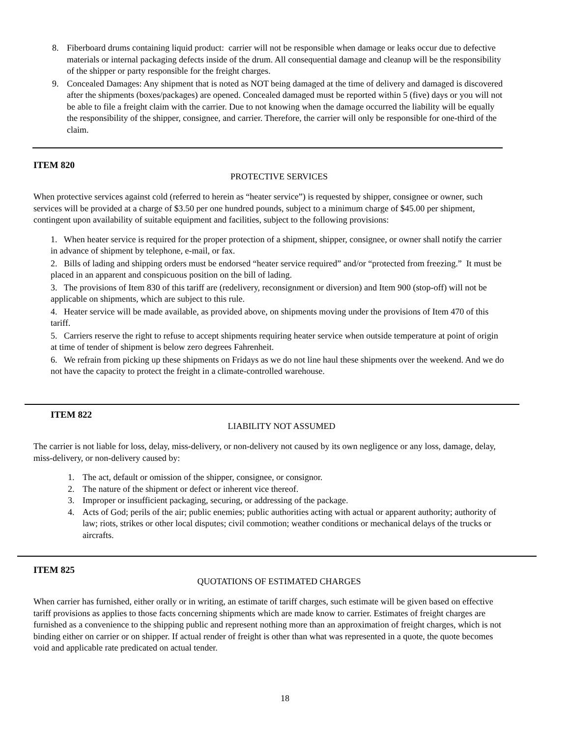8. Fiberboard drums containing liquid product: carrier will not be responsible when damage or leaks occur due to defective materials or internal packaging defects inside of the drum. All consequential damage and cleanup will be the responsibility of the shipper or party responsible for the freight charges.
9. Concealed Damages: Any shipment that is noted as NOT being damaged at the time of delivery and damaged is discovered after the shipments (boxes/packages) are opened. Concealed damaged must be reported within 5 (five) days or you will not be able to file a freight claim with the carrier. Due to not knowing when the damage occurred the liability will be equally the responsibility of the shipper, consignee, and carrier. Therefore, the carrier will only be responsible for one-third of the claim.
ITEM 820
PROTECTIVE SERVICES
When protective services against cold (referred to herein as “heater service”) is requested by shipper, consignee or owner, such services will be provided at a charge of $3.50 per one hundred pounds, subject to a minimum charge of $45.00 per shipment, contingent upon availability of suitable equipment and facilities, subject to the following provisions:
1. When heater service is required for the proper protection of a shipment, shipper, consignee, or owner shall notify the carrier in advance of shipment by telephone, e-mail, or fax.
2. Bills of lading and shipping orders must be endorsed “heater service required” and/or “protected from freezing.” It must be placed in an apparent and conspicuous position on the bill of lading.
3. The provisions of Item 830 of this tariff are (redelivery, reconsignment or diversion) and Item 900 (stop-off) will not be applicable on shipments, which are subject to this rule.
4. Heater service will be made available, as provided above, on shipments moving under the provisions of Item 470 of this tariff.
5. Carriers reserve the right to refuse to accept shipments requiring heater service when outside temperature at point of origin at time of tender of shipment is below zero degrees Fahrenheit.
6. We refrain from picking up these shipments on Fridays as we do not line haul these shipments over the weekend. And we do not have the capacity to protect the freight in a climate-controlled warehouse.
ITEM 822
LIABILITY NOT ASSUMED
The carrier is not liable for loss, delay, miss-delivery, or non-delivery not caused by its own negligence or any loss, damage, delay, miss-delivery, or non-delivery caused by:
1. The act, default or omission of the shipper, consignee, or consignor.
2. The nature of the shipment or defect or inherent vice thereof.
3. Improper or insufficient packaging, securing, or addressing of the package.
4. Acts of God; perils of the air; public enemies; public authorities acting with actual or apparent authority; authority of law; riots, strikes or other local disputes; civil commotion; weather conditions or mechanical delays of the trucks or aircrafts.
ITEM 825
QUOTATIONS OF ESTIMATED CHARGES
When carrier has furnished, either orally or in writing, an estimate of tariff charges, such estimate will be given based on effective tariff provisions as applies to those facts concerning shipments which are made know to carrier. Estimates of freight charges are furnished as a convenience to the shipping public and represent nothing more than an approximation of freight charges, which is not binding either on carrier or on shipper. If actual render of freight is other than what was represented in a quote, the quote becomes void and applicable rate predicated on actual tender.
18